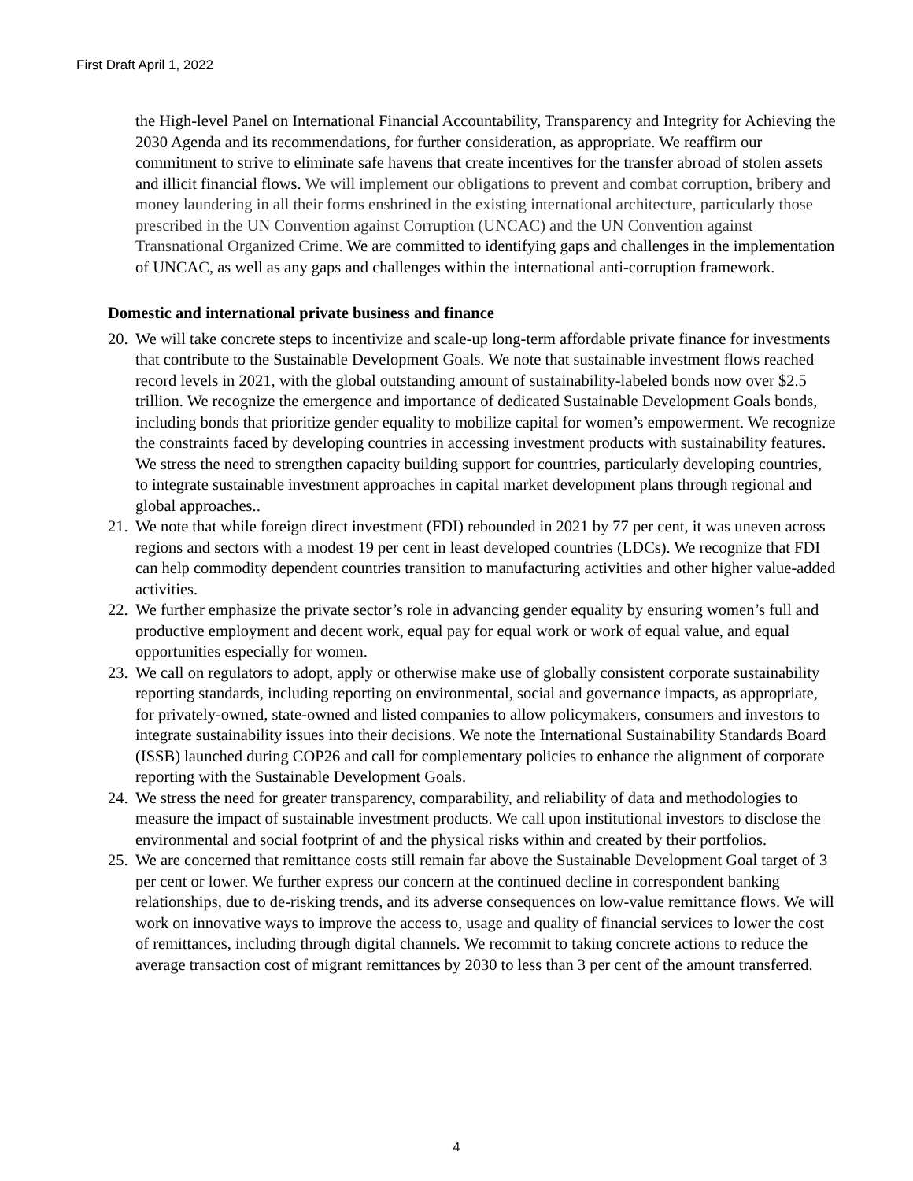First Draft April 1, 2022
the High-level Panel on International Financial Accountability, Transparency and Integrity for Achieving the 2030 Agenda and its recommendations, for further consideration, as appropriate. We reaffirm our commitment to strive to eliminate safe havens that create incentives for the transfer abroad of stolen assets and illicit financial flows. We will implement our obligations to prevent and combat corruption, bribery and money laundering in all their forms enshrined in the existing international architecture, particularly those prescribed in the UN Convention against Corruption (UNCAC) and the UN Convention against Transnational Organized Crime. We are committed to identifying gaps and challenges in the implementation of UNCAC, as well as any gaps and challenges within the international anti-corruption framework.
Domestic and international private business and finance
20. We will take concrete steps to incentivize and scale-up long-term affordable private finance for investments that contribute to the Sustainable Development Goals. We note that sustainable investment flows reached record levels in 2021, with the global outstanding amount of sustainability-labeled bonds now over $2.5 trillion. We recognize the emergence and importance of dedicated Sustainable Development Goals bonds, including bonds that prioritize gender equality to mobilize capital for women’s empowerment. We recognize the constraints faced by developing countries in accessing investment products with sustainability features. We stress the need to strengthen capacity building support for countries, particularly developing countries, to integrate sustainable investment approaches in capital market development plans through regional and global approaches..
21. We note that while foreign direct investment (FDI) rebounded in 2021 by 77 per cent, it was uneven across regions and sectors with a modest 19 per cent in least developed countries (LDCs). We recognize that FDI can help commodity dependent countries transition to manufacturing activities and other higher value-added activities.
22. We further emphasize the private sector’s role in advancing gender equality by ensuring women’s full and productive employment and decent work, equal pay for equal work or work of equal value, and equal opportunities especially for women.
23. We call on regulators to adopt, apply or otherwise make use of globally consistent corporate sustainability reporting standards, including reporting on environmental, social and governance impacts, as appropriate, for privately-owned, state-owned and listed companies to allow policymakers, consumers and investors to integrate sustainability issues into their decisions. We note the International Sustainability Standards Board (ISSB) launched during COP26 and call for complementary policies to enhance the alignment of corporate reporting with the Sustainable Development Goals.
24. We stress the need for greater transparency, comparability, and reliability of data and methodologies to measure the impact of sustainable investment products. We call upon institutional investors to disclose the environmental and social footprint of and the physical risks within and created by their portfolios.
25. We are concerned that remittance costs still remain far above the Sustainable Development Goal target of 3 per cent or lower. We further express our concern at the continued decline in correspondent banking relationships, due to de-risking trends, and its adverse consequences on low-value remittance flows. We will work on innovative ways to improve the access to, usage and quality of financial services to lower the cost of remittances, including through digital channels. We recommit to taking concrete actions to reduce the average transaction cost of migrant remittances by 2030 to less than 3 per cent of the amount transferred.
4